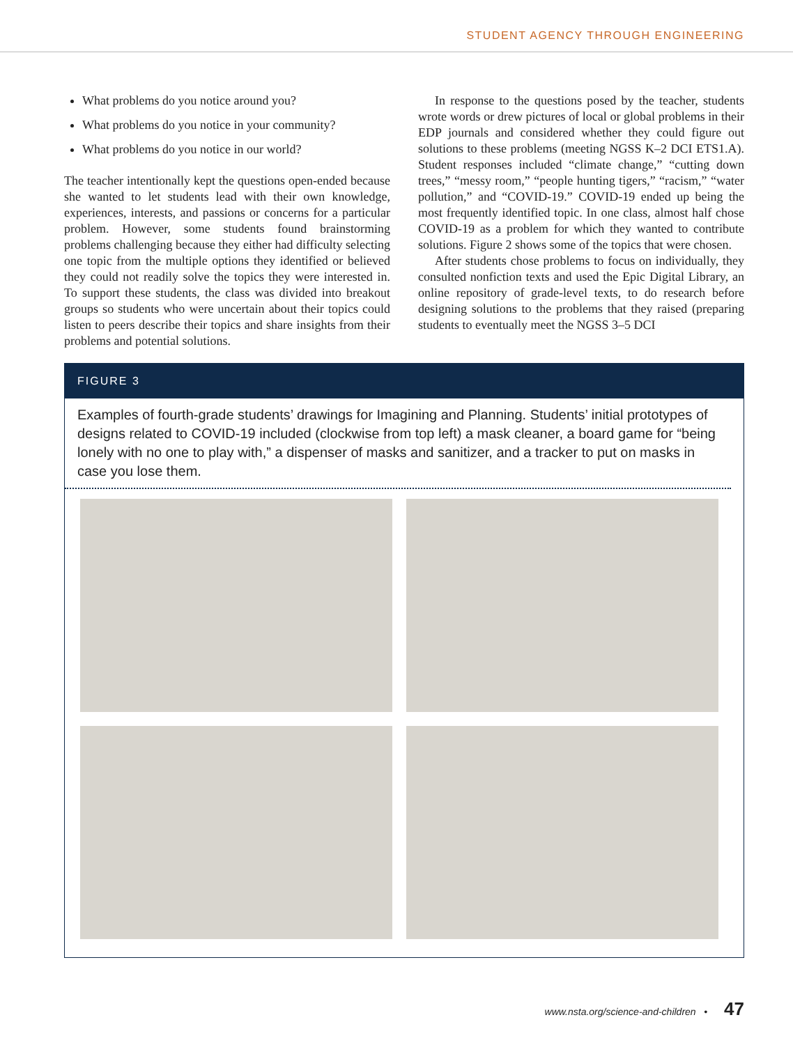STUDENT AGENCY THROUGH ENGINEERING
What problems do you notice around you?
What problems do you notice in your community?
What problems do you notice in our world?
The teacher intentionally kept the questions open-ended because she wanted to let students lead with their own knowledge, experiences, interests, and passions or concerns for a particular problem. However, some students found brainstorming problems challenging because they either had difficulty selecting one topic from the multiple options they identified or believed they could not readily solve the topics they were interested in. To support these students, the class was divided into breakout groups so students who were uncertain about their topics could listen to peers describe their topics and share insights from their problems and potential solutions.
In response to the questions posed by the teacher, students wrote words or drew pictures of local or global problems in their EDP journals and considered whether they could figure out solutions to these problems (meeting NGSS K–2 DCI ETS1.A). Student responses included “climate change,” “cutting down trees,” “messy room,” “people hunting tigers,” “racism,” “water pollution,” and “COVID-19.” COVID-19 ended up being the most frequently identified topic. In one class, almost half chose COVID-19 as a problem for which they wanted to contribute solutions. Figure 2 shows some of the topics that were chosen.
After students chose problems to focus on individually, they consulted nonfiction texts and used the Epic Digital Library, an online repository of grade-level texts, to do research before designing solutions to the problems that they raised (preparing students to eventually meet the NGSS 3–5 DCI
FIGURE 3
Examples of fourth-grade students’ drawings for Imagining and Planning. Students’ initial prototypes of designs related to COVID-19 included (clockwise from top left) a mask cleaner, a board game for “being lonely with no one to play with,” a dispenser of masks and sanitizer, and a tracker to put on masks in case you lose them.
www.nsta.org/science-and-children • 47